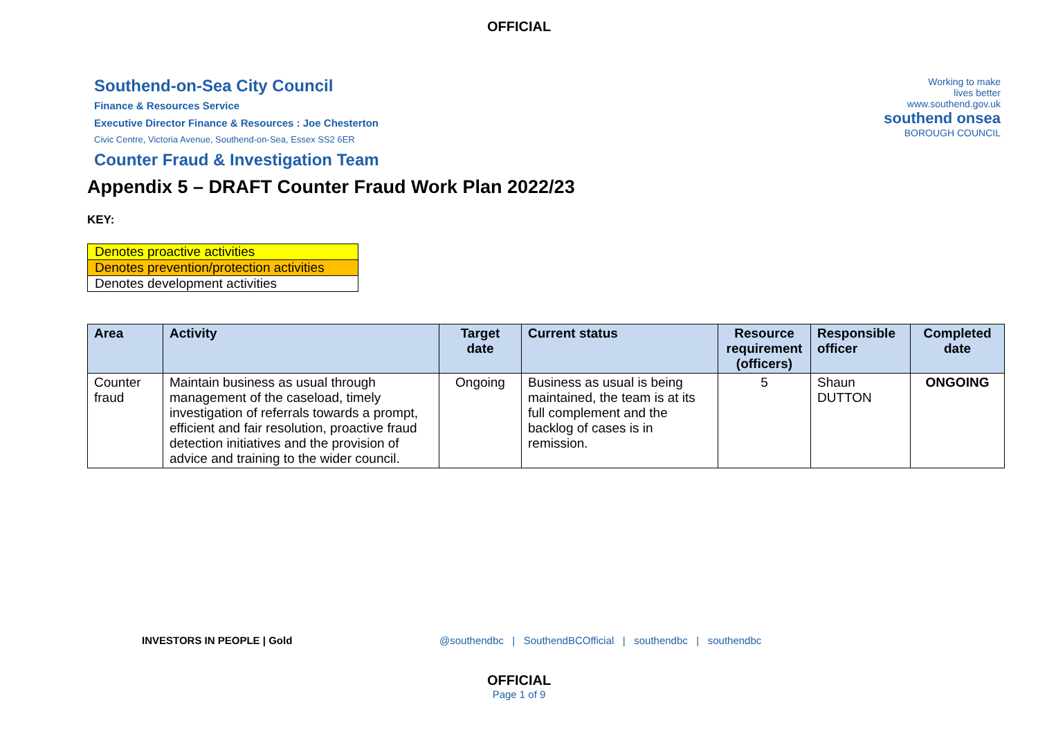OFFICIAL
Southend-on-Sea City Council
Finance & Resources Service
Executive Director Finance & Resources : Joe Chesterton
Civic Centre, Victoria Avenue, Southend-on-Sea, Essex SS2 6ER
Counter Fraud & Investigation Team
Working to make
lives better
www.southend.gov.uk
southend onsea
BOROUGH COUNCIL
Appendix 5 – DRAFT Counter Fraud Work Plan 2022/23
KEY:
| Denotes proactive activities |
| Denotes prevention/protection activities |
| Denotes development activities |
| Area | Activity | Target date | Current status | Resource requirement (officers) | Responsible officer | Completed date |
| --- | --- | --- | --- | --- | --- | --- |
| Counter fraud | Maintain business as usual through management of the caseload, timely investigation of referrals towards a prompt, efficient and fair resolution, proactive fraud detection initiatives and the provision of advice and training to the wider council. | Ongoing | Business as usual is being maintained, the team is at its full complement and the backlog of cases is in remission. | 5 | Shaun DUTTON | ONGOING |
INVESTORS IN PEOPLE | Gold @southendbc | SouthendBCOfficial | southendbc | southendbc
OFFICIAL
Page 1 of 9